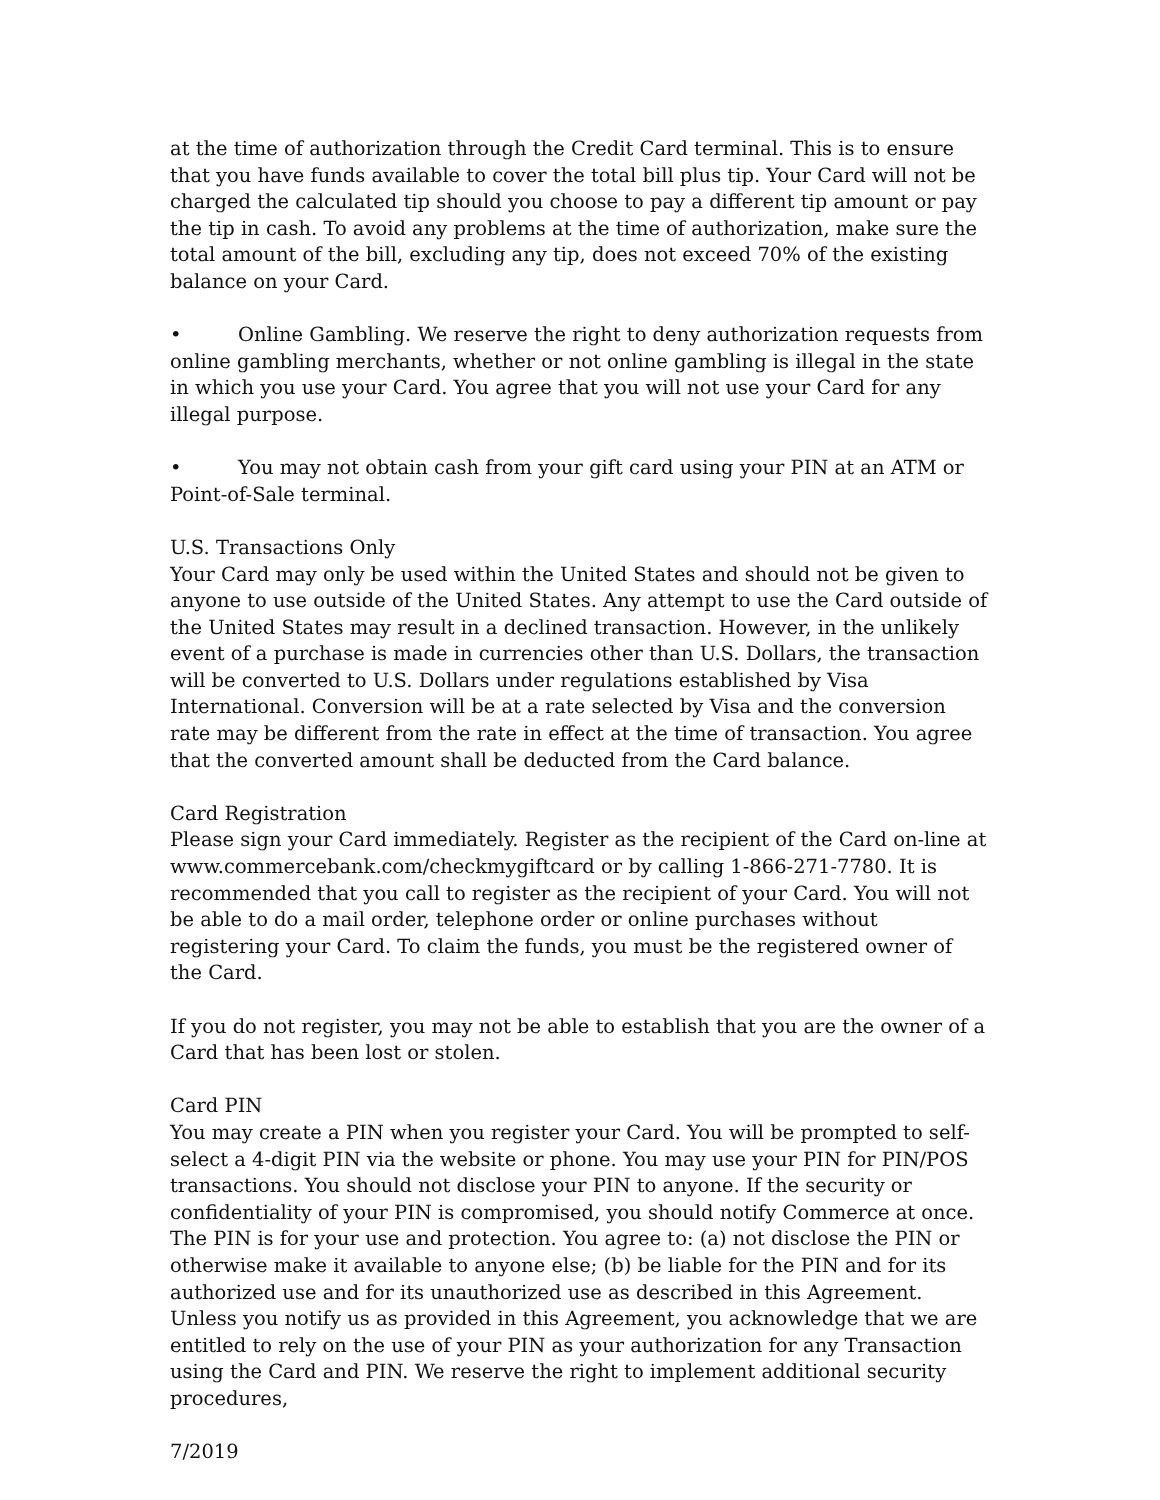at the time of authorization through the Credit Card terminal. This is to ensure that you have funds available to cover the total bill plus tip. Your Card will not be charged the calculated tip should you choose to pay a different tip amount or pay the tip in cash. To avoid any problems at the time of authorization, make sure the total amount of the bill, excluding any tip, does not exceed 70% of the existing balance on your Card.
• Online Gambling. We reserve the right to deny authorization requests from online gambling merchants, whether or not online gambling is illegal in the state in which you use your Card. You agree that you will not use your Card for any illegal purpose.
• You may not obtain cash from your gift card using your PIN at an ATM or Point-of-Sale terminal.
U.S. Transactions Only
Your Card may only be used within the United States and should not be given to anyone to use outside of the United States. Any attempt to use the Card outside of the United States may result in a declined transaction. However, in the unlikely event of a purchase is made in currencies other than U.S. Dollars, the transaction will be converted to U.S. Dollars under regulations established by Visa International. Conversion will be at a rate selected by Visa and the conversion rate may be different from the rate in effect at the time of transaction. You agree that the converted amount shall be deducted from the Card balance.
Card Registration
Please sign your Card immediately. Register as the recipient of the Card on-line at www.commercebank.com/checkmygiftcard or by calling 1-866-271-7780. It is recommended that you call to register as the recipient of your Card. You will not be able to do a mail order, telephone order or online purchases without registering your Card. To claim the funds, you must be the registered owner of the Card.
If you do not register, you may not be able to establish that you are the owner of a Card that has been lost or stolen.
Card PIN
You may create a PIN when you register your Card. You will be prompted to self-select a 4-digit PIN via the website or phone. You may use your PIN for PIN/POS transactions. You should not disclose your PIN to anyone. If the security or confidentiality of your PIN is compromised, you should notify Commerce at once. The PIN is for your use and protection. You agree to: (a) not disclose the PIN or otherwise make it available to anyone else; (b) be liable for the PIN and for its authorized use and for its unauthorized use as described in this Agreement. Unless you notify us as provided in this Agreement, you acknowledge that we are entitled to rely on the use of your PIN as your authorization for any Transaction using the Card and PIN. We reserve the right to implement additional security procedures,
7/2019